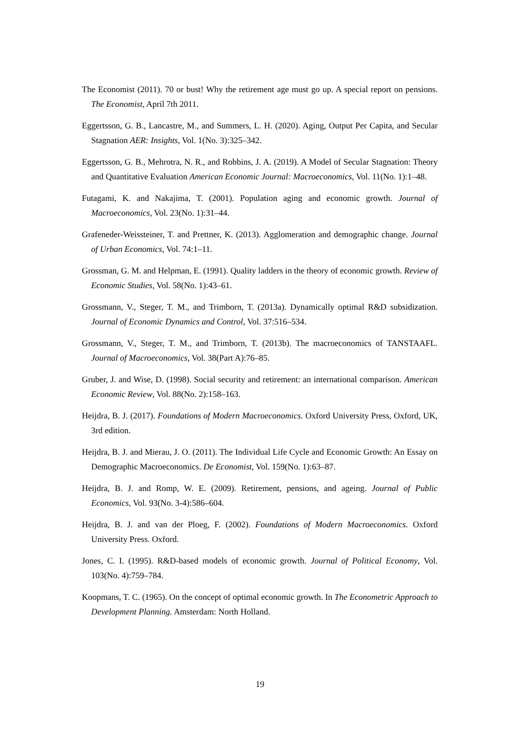The Economist (2011). 70 or bust! Why the retirement age must go up. A special report on pensions. The Economist, April 7th 2011.
Eggertsson, G. B., Lancastre, M., and Summers, L. H. (2020). Aging, Output Per Capita, and Secular Stagnation AER: Insights, Vol. 1(No. 3):325–342.
Eggertsson, G. B., Mehrotra, N. R., and Robbins, J. A. (2019). A Model of Secular Stagnation: Theory and Quantitative Evaluation American Economic Journal: Macroeconomics, Vol. 11(No. 1):1–48.
Futagami, K. and Nakajima, T. (2001). Population aging and economic growth. Journal of Macroeconomics, Vol. 23(No. 1):31–44.
Grafeneder-Weissteiner, T. and Prettner, K. (2013). Agglomeration and demographic change. Journal of Urban Economics, Vol. 74:1–11.
Grossman, G. M. and Helpman, E. (1991). Quality ladders in the theory of economic growth. Review of Economic Studies, Vol. 58(No. 1):43–61.
Grossmann, V., Steger, T. M., and Trimborn, T. (2013a). Dynamically optimal R&D subsidization. Journal of Economic Dynamics and Control, Vol. 37:516–534.
Grossmann, V., Steger, T. M., and Trimborn, T. (2013b). The macroeconomics of TANSTAAFL. Journal of Macroeconomics, Vol. 38(Part A):76–85.
Gruber, J. and Wise, D. (1998). Social security and retirement: an international comparison. American Economic Review, Vol. 88(No. 2):158–163.
Heijdra, B. J. (2017). Foundations of Modern Macroeconomics. Oxford University Press, Oxford, UK, 3rd edition.
Heijdra, B. J. and Mierau, J. O. (2011). The Individual Life Cycle and Economic Growth: An Essay on Demographic Macroeconomics. De Economist, Vol. 159(No. 1):63–87.
Heijdra, B. J. and Romp, W. E. (2009). Retirement, pensions, and ageing. Journal of Public Economics, Vol. 93(No. 3-4):586–604.
Heijdra, B. J. and van der Ploeg, F. (2002). Foundations of Modern Macroeconomics. Oxford University Press. Oxford.
Jones, C. I. (1995). R&D-based models of economic growth. Journal of Political Economy, Vol. 103(No. 4):759–784.
Koopmans, T. C. (1965). On the concept of optimal economic growth. In The Econometric Approach to Development Planning. Amsterdam: North Holland.
19